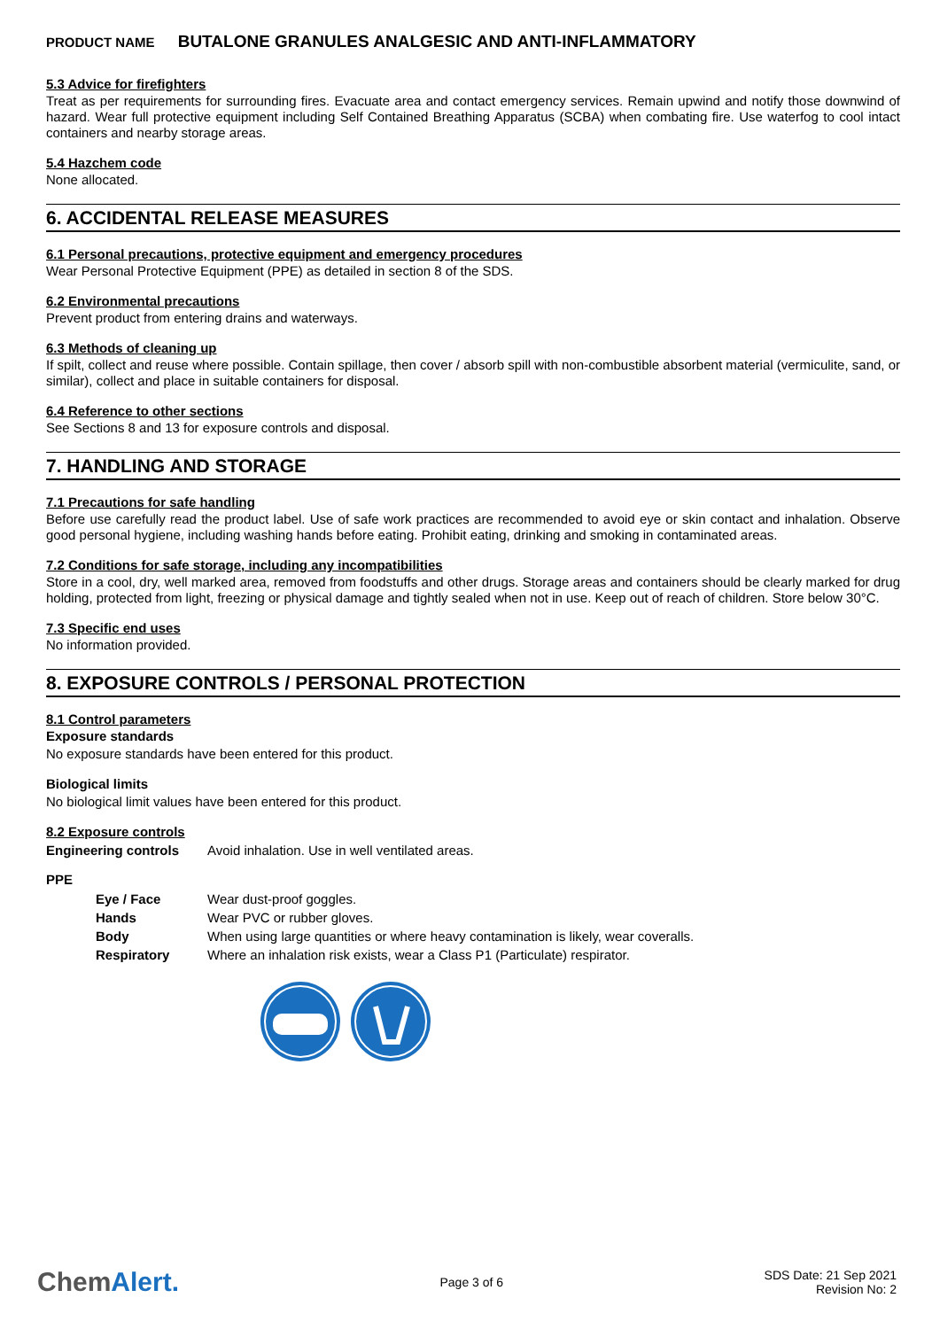PRODUCT NAME BUTALONE GRANULES ANALGESIC AND ANTI-INFLAMMATORY
5.3 Advice for firefighters
Treat as per requirements for surrounding fires. Evacuate area and contact emergency services. Remain upwind and notify those downwind of hazard. Wear full protective equipment including Self Contained Breathing Apparatus (SCBA) when combating fire. Use waterfog to cool intact containers and nearby storage areas.
5.4 Hazchem code
None allocated.
6. ACCIDENTAL RELEASE MEASURES
6.1 Personal precautions, protective equipment and emergency procedures
Wear Personal Protective Equipment (PPE) as detailed in section 8 of the SDS.
6.2 Environmental precautions
Prevent product from entering drains and waterways.
6.3 Methods of cleaning up
If spilt, collect and reuse where possible. Contain spillage, then cover / absorb spill with non-combustible absorbent material (vermiculite, sand, or similar), collect and place in suitable containers for disposal.
6.4 Reference to other sections
See Sections 8 and 13 for exposure controls and disposal.
7. HANDLING AND STORAGE
7.1 Precautions for safe handling
Before use carefully read the product label. Use of safe work practices are recommended to avoid eye or skin contact and inhalation. Observe good personal hygiene, including washing hands before eating. Prohibit eating, drinking and smoking in contaminated areas.
7.2 Conditions for safe storage, including any incompatibilities
Store in a cool, dry, well marked area, removed from foodstuffs and other drugs. Storage areas and containers should be clearly marked for drug holding, protected from light, freezing or physical damage and tightly sealed when not in use. Keep out of reach of children. Store below 30°C.
7.3 Specific end uses
No information provided.
8. EXPOSURE CONTROLS / PERSONAL PROTECTION
8.1 Control parameters
Exposure standards
No exposure standards have been entered for this product.
Biological limits
No biological limit values have been entered for this product.
8.2 Exposure controls
Engineering controls Avoid inhalation. Use in well ventilated areas.
PPE
Eye / Face Wear dust-proof goggles.
Hands Wear PVC or rubber gloves.
Body When using large quantities or where heavy contamination is likely, wear coveralls.
Respiratory Where an inhalation risk exists, wear a Class P1 (Particulate) respirator.
ChemAlert.
Page 3 of 6
SDS Date: 21 Sep 2021
Revision No: 2